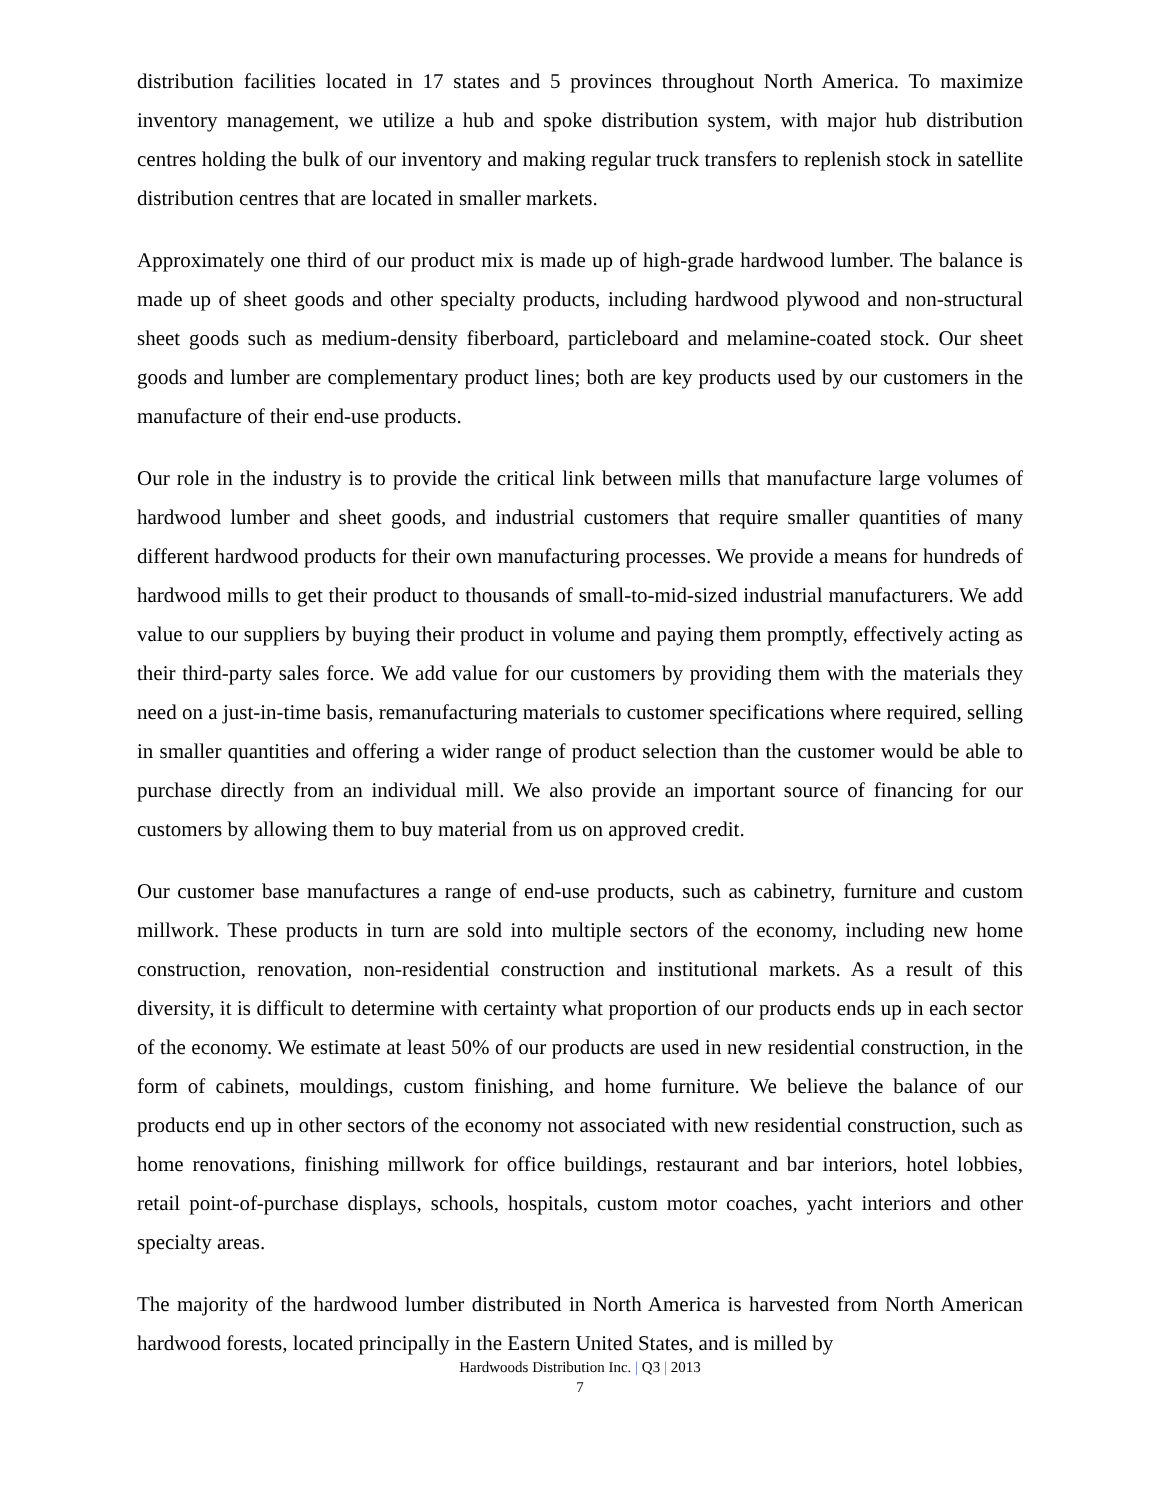distribution facilities located in 17 states and 5 provinces throughout North America. To maximize inventory management, we utilize a hub and spoke distribution system, with major hub distribution centres holding the bulk of our inventory and making regular truck transfers to replenish stock in satellite distribution centres that are located in smaller markets.
Approximately one third of our product mix is made up of high-grade hardwood lumber. The balance is made up of sheet goods and other specialty products, including hardwood plywood and non-structural sheet goods such as medium-density fiberboard, particleboard and melamine-coated stock. Our sheet goods and lumber are complementary product lines; both are key products used by our customers in the manufacture of their end-use products.
Our role in the industry is to provide the critical link between mills that manufacture large volumes of hardwood lumber and sheet goods, and industrial customers that require smaller quantities of many different hardwood products for their own manufacturing processes. We provide a means for hundreds of hardwood mills to get their product to thousands of small-to-mid-sized industrial manufacturers. We add value to our suppliers by buying their product in volume and paying them promptly, effectively acting as their third-party sales force. We add value for our customers by providing them with the materials they need on a just-in-time basis, remanufacturing materials to customer specifications where required, selling in smaller quantities and offering a wider range of product selection than the customer would be able to purchase directly from an individual mill. We also provide an important source of financing for our customers by allowing them to buy material from us on approved credit.
Our customer base manufactures a range of end-use products, such as cabinetry, furniture and custom millwork. These products in turn are sold into multiple sectors of the economy, including new home construction, renovation, non-residential construction and institutional markets. As a result of this diversity, it is difficult to determine with certainty what proportion of our products ends up in each sector of the economy. We estimate at least 50% of our products are used in new residential construction, in the form of cabinets, mouldings, custom finishing, and home furniture. We believe the balance of our products end up in other sectors of the economy not associated with new residential construction, such as home renovations, finishing millwork for office buildings, restaurant and bar interiors, hotel lobbies, retail point-of-purchase displays, schools, hospitals, custom motor coaches, yacht interiors and other specialty areas.
The majority of the hardwood lumber distributed in North America is harvested from North American hardwood forests, located principally in the Eastern United States, and is milled by
Hardwoods Distribution Inc. | Q3 | 2013
7